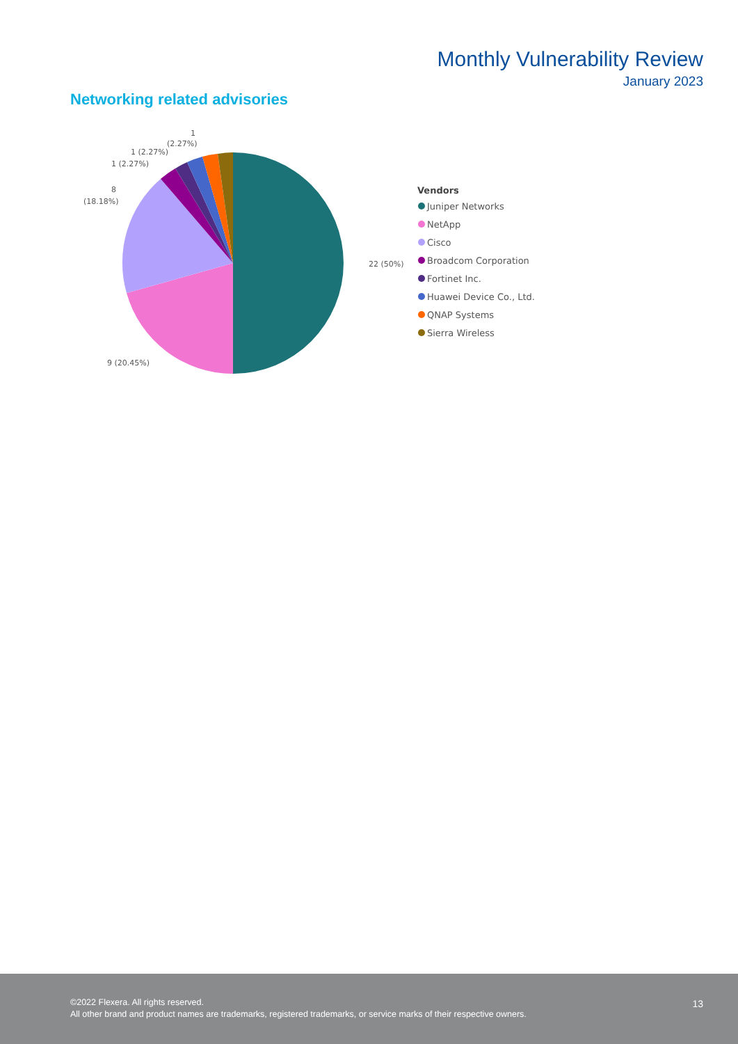Monthly Vulnerability Review
January 2023
Networking related advisories
22 (50%)
9 (20.45%)
8
(18.18%)
1 (2.27%)
1 (2.27%)
1
(2.27%)
Vendors
Juniper Networks
NetApp
Cisco
Broadcom Corporation
Fortinet Inc.
Huawei Device Co., Ltd.
QNAP Systems
Sierra Wireless
©2022 Flexera. All rights reserved.
All other brand and product names are trademarks, registered trademarks, or service marks of their respective owners.
13